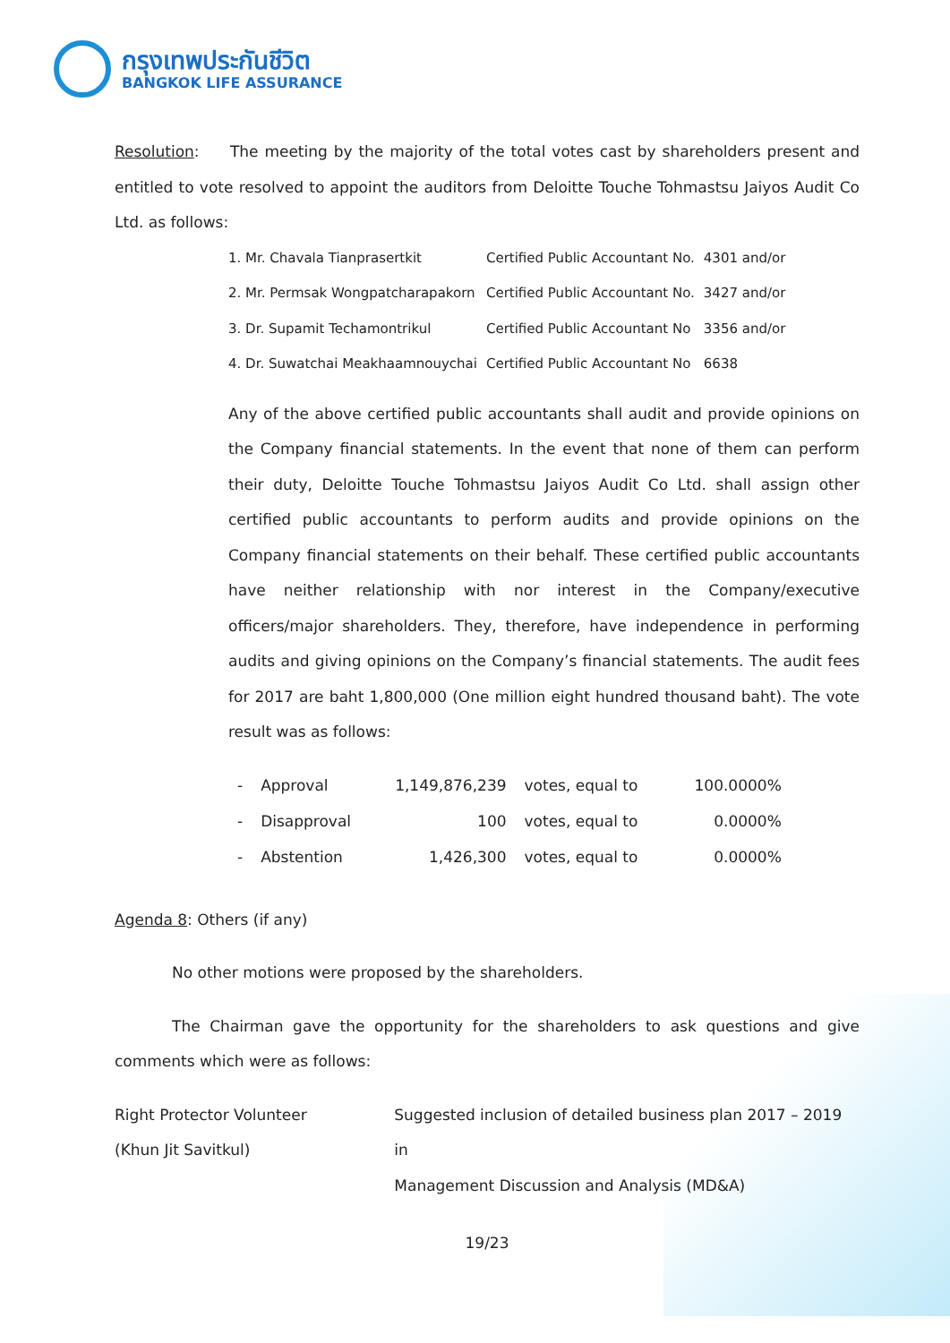กรุงเทพประกันชีวิต
BANGKOK LIFE ASSURANCE
Resolution: The meeting by the majority of the total votes cast by shareholders present and entitled to vote resolved to appoint the auditors from Deloitte Touche Tohmastsu Jaiyos Audit Co Ltd. as follows:
| 1. Mr. Chavala Tianprasertkit | Certified Public Accountant No. | 4301 and/or |
| 2. Mr. Permsak Wongpatcharapakorn | Certified Public Accountant No. | 3427 and/or |
| 3. Dr. Supamit Techamontrikul | Certified Public Accountant No | 3356 and/or |
| 4. Dr. Suwatchai Meakhaamnouychai | Certified Public Accountant No | 6638 |
Any of the above certified public accountants shall audit and provide opinions on the Company financial statements. In the event that none of them can perform their duty, Deloitte Touche Tohmastsu Jaiyos Audit Co Ltd. shall assign other certified public accountants to perform audits and provide opinions on the Company financial statements on their behalf. These certified public accountants have neither relationship with nor interest in the Company/executive officers/major shareholders. They, therefore, have independence in performing audits and giving opinions on the Company’s financial statements. The audit fees for 2017 are baht 1,800,000 (One million eight hundred thousand baht). The vote result was as follows:
| - | Approval | 1,149,876,239 | votes, equal to | 100.0000% |
| - | Disapproval | 100 | votes, equal to | 0.0000% |
| - | Abstention | 1,426,300 | votes, equal to | 0.0000% |
Agenda 8: Others (if any)
No other motions were proposed by the shareholders.
The Chairman gave the opportunity for the shareholders to ask questions and give comments which were as follows:
Right Protector Volunteer
(Khun Jit Savitkul)
Suggested inclusion of detailed business plan 2017 – 2019 in
Management Discussion and Analysis (MD&A)
19/23